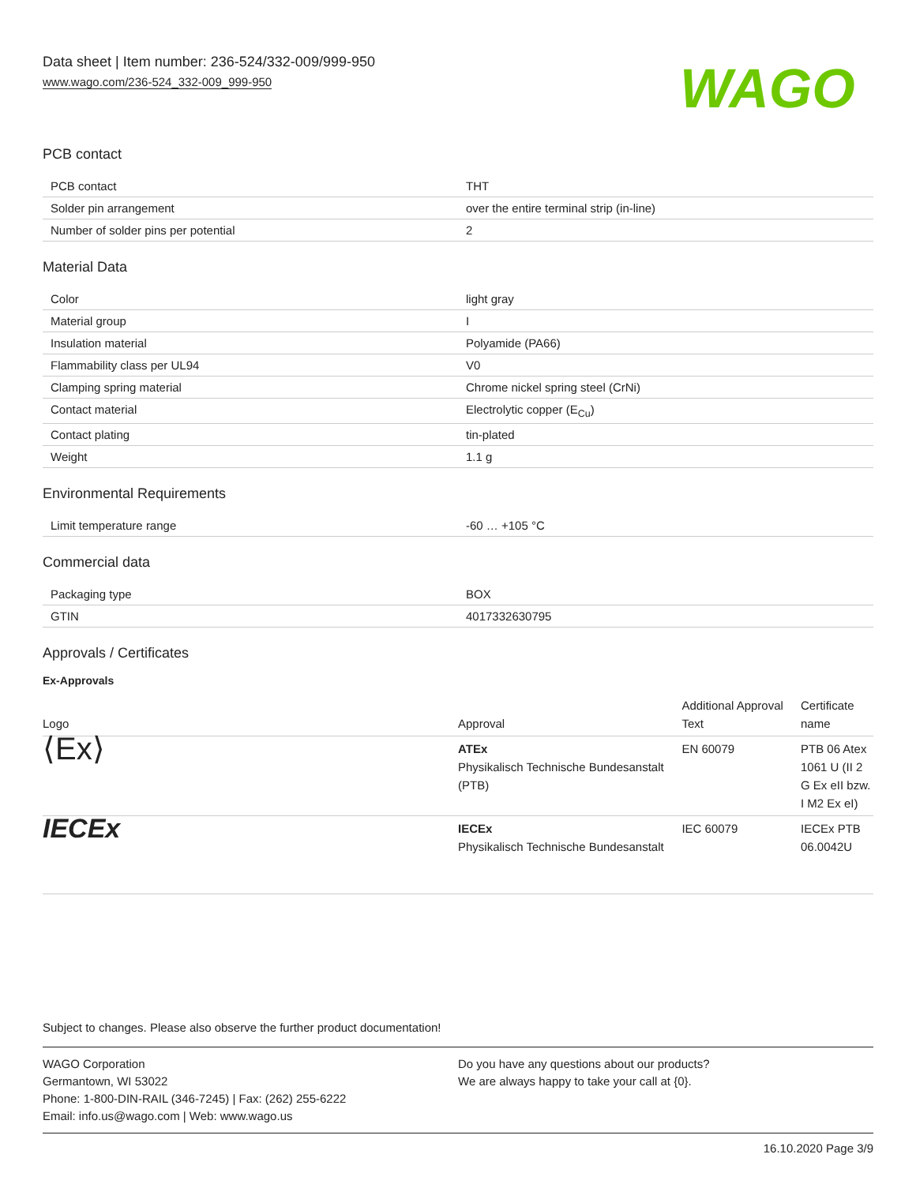Data sheet | Item number: 236-524/332-009/999-950
www.wago.com/236-524_332-009_999-950
WAGO
PCB contact
| PCB contact | THT |
| Solder pin arrangement | over the entire terminal strip (in-line) |
| Number of solder pins per potential | 2 |
Material Data
| Color | light gray |
| Material group | I |
| Insulation material | Polyamide (PA66) |
| Flammability class per UL94 | V0 |
| Clamping spring material | Chrome nickel spring steel (CrNi) |
| Contact material | Electrolytic copper (E<sub>Cu</sub>) |
| Contact plating | tin-plated |
| Weight | 1.1 g |
Environmental Requirements
| Limit temperature range | -60 … +105 °C |
Commercial data
| Packaging type | BOX |
| GTIN | 4017332630795 |
Approvals / Certificates
Ex-Approvals
| Logo | Approval | Additional Approval Text | Certificate name |
| --- | --- | --- | --- |
| ⟨Ex⟩ | ATEx Physikalisch Technische Bundesanstalt (PTB) | EN 60079 | PTB 06 Atex 1061 U (II 2 G Ex eII bzw. I M2 Ex eI) |
| IECEx | IECEx Physikalisch Technische Bundesanstalt | IEC 60079 | IECEx PTB 06.0042U |
Subject to changes. Please also observe the further product documentation!
WAGO Corporation
Germantown, WI 53022
Phone: 1-800-DIN-RAIL (346-7245) | Fax: (262) 255-6222
Email: info.us@wago.com | Web: www.wago.us
Do you have any questions about our products?
We are always happy to take your call at {0}.
16.10.2020 Page 3/9